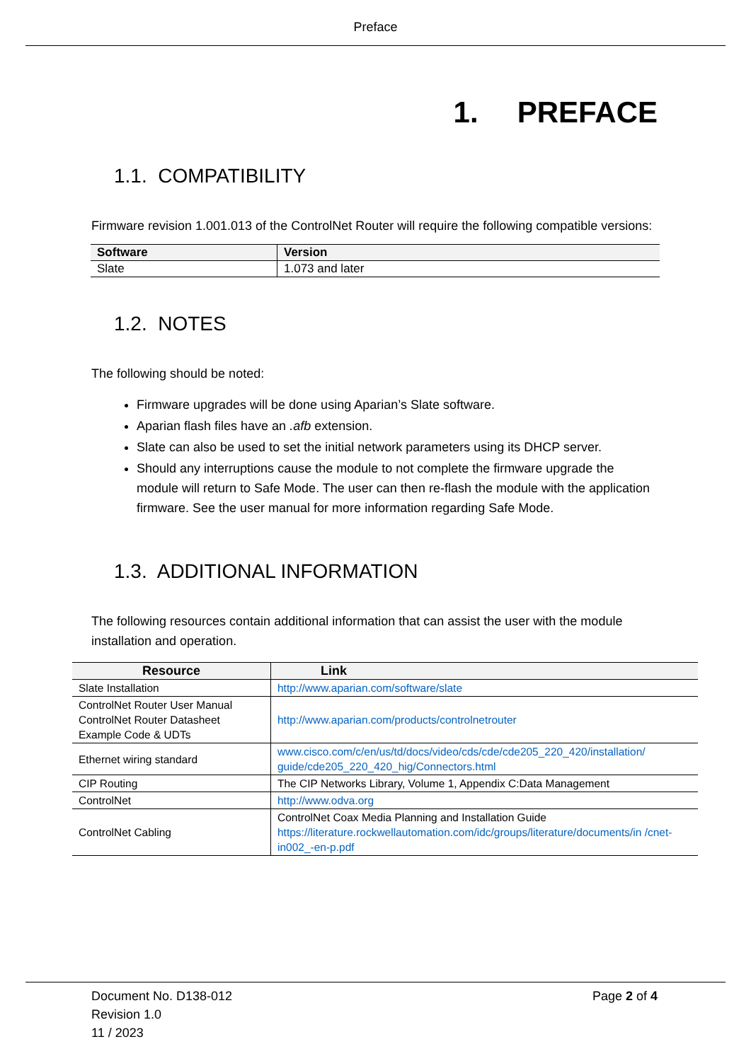Preface
1. PREFACE
1.1. COMPATIBILITY
Firmware revision 1.001.013 of the ControlNet Router will require the following compatible versions:
| Software | Version |
| --- | --- |
| Slate | 1.073 and later |
1.2. NOTES
The following should be noted:
Firmware upgrades will be done using Aparian’s Slate software.
Aparian flash files have an .afb extension.
Slate can also be used to set the initial network parameters using its DHCP server.
Should any interruptions cause the module to not complete the firmware upgrade the module will return to Safe Mode. The user can then re-flash the module with the application firmware. See the user manual for more information regarding Safe Mode.
1.3. ADDITIONAL INFORMATION
The following resources contain additional information that can assist the user with the module installation and operation.
| Resource | Link |
| --- | --- |
| Slate Installation | http://www.aparian.com/software/slate |
| ControlNet Router User Manual ControlNet Router Datasheet Example Code & UDTs | http://www.aparian.com/products/controlnetrouter |
| Ethernet wiring standard | www.cisco.com/c/en/us/td/docs/video/cds/cde/cde205_220_420/installation/ guide/cde205_220_420_hig/Connectors.html |
| CIP Routing | The CIP Networks Library, Volume 1, Appendix C:Data Management |
| ControlNet | http://www.odva.org |
| ControlNet Cabling | ControlNet Coax Media Planning and Installation Guide https://literature.rockwellautomation.com/idc/groups/literature/documents/in /cnet-in002_-en-p.pdf |
Document No. D138-012
Revision 1.0
11 / 2023
Page 2 of 4